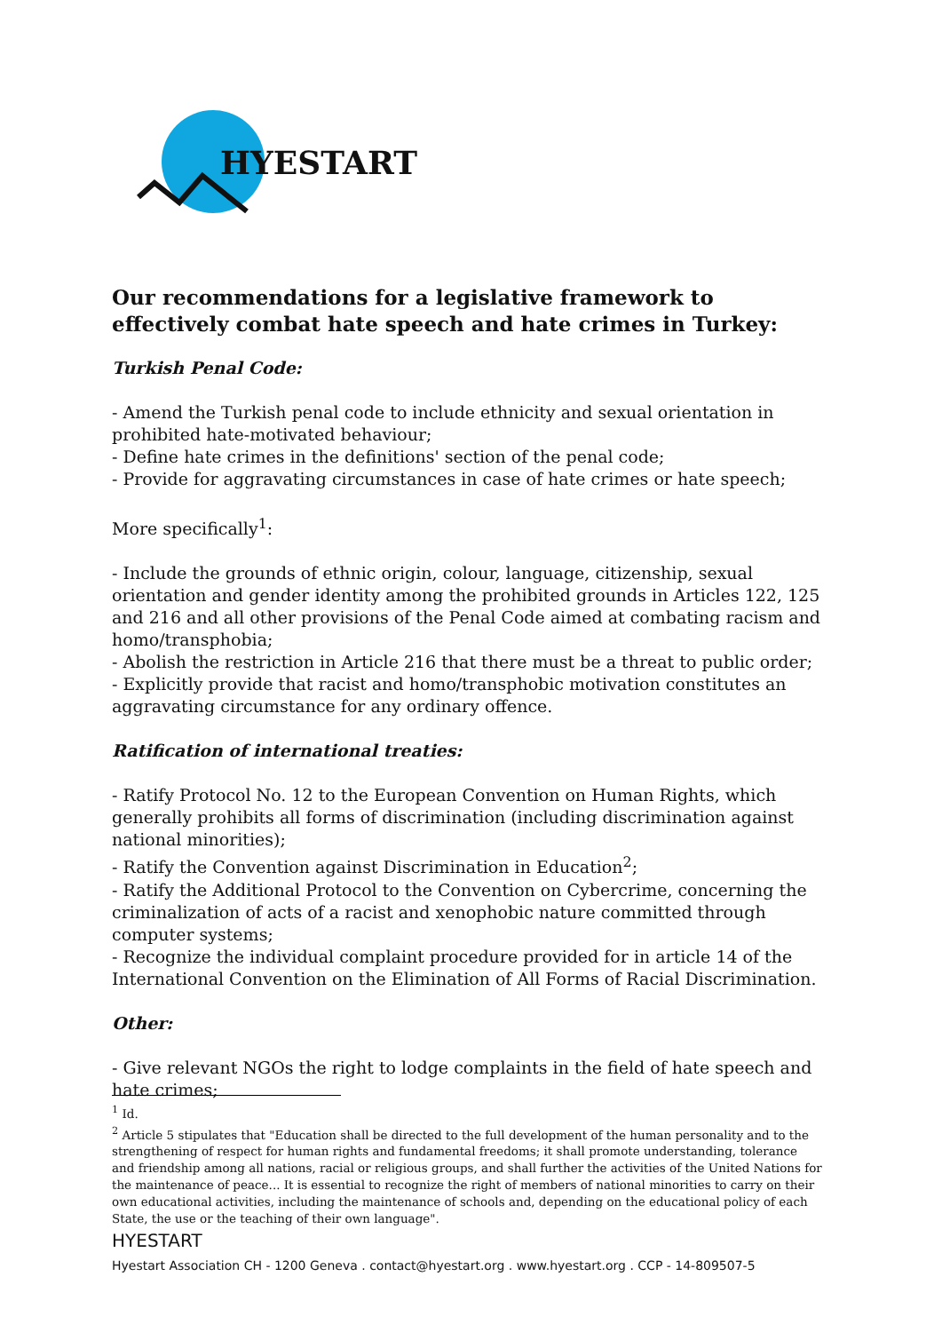HYESTART
Our recommendations for a legislative framework to effectively combat hate speech and hate crimes in Turkey:
Turkish Penal Code:
- Amend the Turkish penal code to include ethnicity and sexual orientation in prohibited hate-motivated behaviour;
- Define hate crimes in the definitions' section of the penal code;
- Provide for aggravating circumstances in case of hate crimes or hate speech;
More specifically<sup>1</sup>:
- Include the grounds of ethnic origin, colour, language, citizenship, sexual orientation and gender identity among the prohibited grounds in Articles 122, 125 and 216 and all other provisions of the Penal Code aimed at combating racism and homo/transphobia;
- Abolish the restriction in Article 216 that there must be a threat to public order;
- Explicitly provide that racist and homo/transphobic motivation constitutes an aggravating circumstance for any ordinary offence.
Ratification of international treaties:
- Ratify Protocol No. 12 to the European Convention on Human Rights, which generally prohibits all forms of discrimination (including discrimination against national minorities);
- Ratify the Convention against Discrimination in Education<sup>2</sup>;
- Ratify the Additional Protocol to the Convention on Cybercrime, concerning the criminalization of acts of a racist and xenophobic nature committed through computer systems;
- Recognize the individual complaint procedure provided for in article 14 of the International Convention on the Elimination of All Forms of Racial Discrimination.
Other:
- Give relevant NGOs the right to lodge complaints in the field of hate speech and hate crimes;
<sup>1</sup> Id.
<sup>2</sup> Article 5 stipulates that "Education shall be directed to the full development of the human personality and to the strengthening of respect for human rights and fundamental freedoms; it shall promote understanding, tolerance and friendship among all nations, racial or religious groups, and shall further the activities of the United Nations for the maintenance of peace... It is essential to recognize the right of members of national minorities to carry on their own educational activities, including the maintenance of schools and, depending on the educational policy of each State, the use or the teaching of their own language".
HYESTART
Hyestart Association CH - 1200 Geneva . contact@hyestart.org . www.hyestart.org . CCP - 14-809507-5